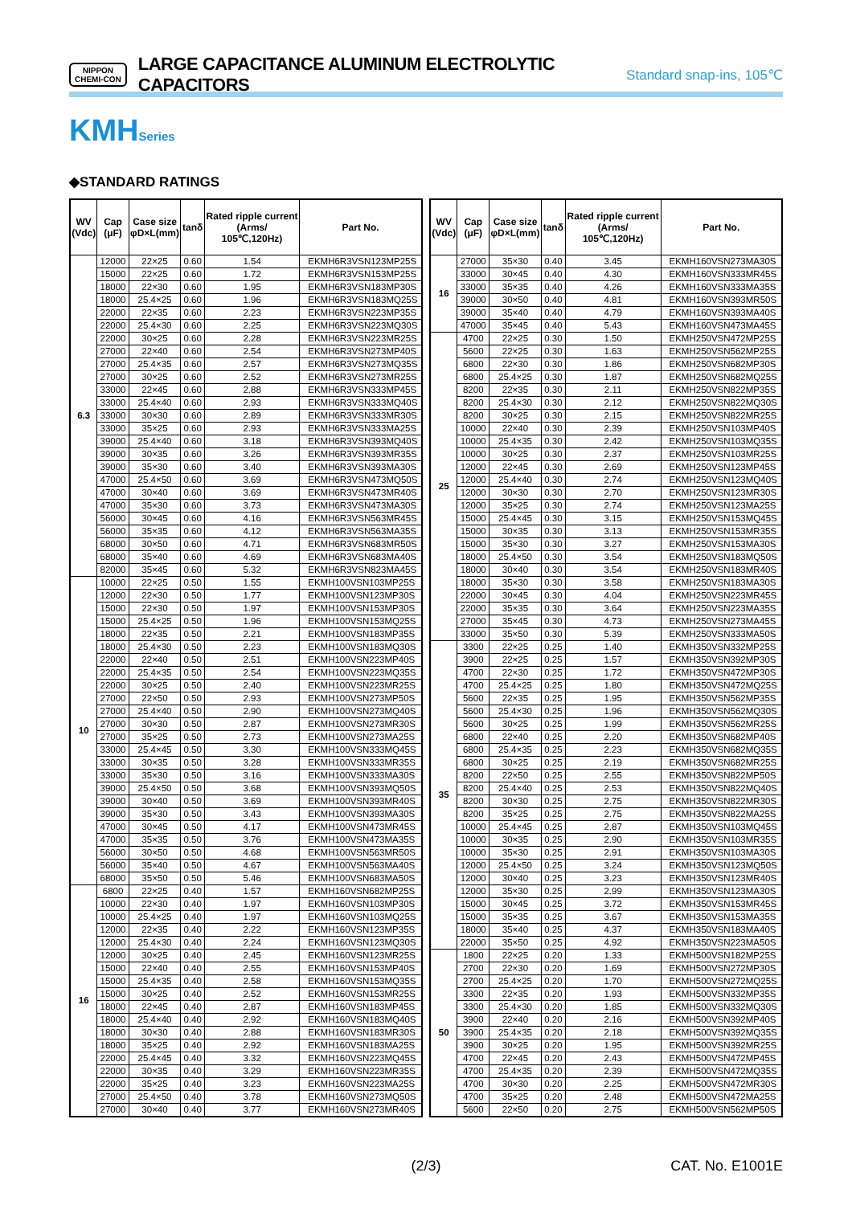NIPPON
CHEMI-CON
LARGE CAPACITANCE ALUMINUM ELECTROLYTIC CAPACITORS
Standard snap-ins, 105℃
KMHSeries
◆STANDARD RATINGS
| WV (Vdc) | Cap (μF) | Case size φD×L(mm) | tanδ | Rated ripple current (Arms/ 105℃,120Hz) | Part No. |
| --- | --- | --- | --- | --- | --- |
| 6.3 | 12000 | 22×25 | 0.60 | 1.54 | EKMH6R3VSN123MP25S |
| | 15000 | 22×25 | 0.60 | 1.72 | EKMH6R3VSN153MP25S |
| | 18000 | 22×30 | 0.60 | 1.95 | EKMH6R3VSN183MP30S |
| | 18000 | 25.4×25 | 0.60 | 1.96 | EKMH6R3VSN183MQ25S |
| | 22000 | 22×35 | 0.60 | 2.23 | EKMH6R3VSN223MP35S |
| | 22000 | 25.4×30 | 0.60 | 2.25 | EKMH6R3VSN223MQ30S |
| | 22000 | 30×25 | 0.60 | 2.28 | EKMH6R3VSN223MR25S |
| | 27000 | 22×40 | 0.60 | 2.54 | EKMH6R3VSN273MP40S |
| | 27000 | 25.4×35 | 0.60 | 2.57 | EKMH6R3VSN273MQ35S |
| | 27000 | 30×25 | 0.60 | 2.52 | EKMH6R3VSN273MR25S |
| | 33000 | 22×45 | 0.60 | 2.88 | EKMH6R3VSN333MP45S |
| | 33000 | 25.4×40 | 0.60 | 2.93 | EKMH6R3VSN333MQ40S |
| | 33000 | 30×30 | 0.60 | 2.89 | EKMH6R3VSN333MR30S |
| | 33000 | 35×25 | 0.60 | 2.93 | EKMH6R3VSN333MA25S |
| | 39000 | 25.4×40 | 0.60 | 3.18 | EKMH6R3VSN393MQ40S |
| | 39000 | 30×35 | 0.60 | 3.26 | EKMH6R3VSN393MR35S |
| | 39000 | 35×30 | 0.60 | 3.40 | EKMH6R3VSN393MA30S |
| | 47000 | 25.4×50 | 0.60 | 3.69 | EKMH6R3VSN473MQ50S |
| | 47000 | 30×40 | 0.60 | 3.69 | EKMH6R3VSN473MR40S |
| | 47000 | 35×30 | 0.60 | 3.73 | EKMH6R3VSN473MA30S |
| | 56000 | 30×45 | 0.60 | 4.16 | EKMH6R3VSN563MR45S |
| | 56000 | 35×35 | 0.60 | 4.12 | EKMH6R3VSN563MA35S |
| | 68000 | 30×50 | 0.60 | 4.71 | EKMH6R3VSN683MR50S |
| | 68000 | 35×40 | 0.60 | 4.69 | EKMH6R3VSN683MA40S |
| | 82000 | 35×45 | 0.60 | 5.32 | EKMH6R3VSN823MA45S |
| 10 | 10000 | 22×25 | 0.50 | 1.55 | EKMH100VSN103MP25S |
| | 12000 | 22×30 | 0.50 | 1.77 | EKMH100VSN123MP30S |
| | 15000 | 22×30 | 0.50 | 1.97 | EKMH100VSN153MP30S |
| | 15000 | 25.4×25 | 0.50 | 1.96 | EKMH100VSN153MQ25S |
| | 18000 | 22×35 | 0.50 | 2.21 | EKMH100VSN183MP35S |
| | 18000 | 25.4×30 | 0.50 | 2.23 | EKMH100VSN183MQ30S |
| | 22000 | 22×40 | 0.50 | 2.51 | EKMH100VSN223MP40S |
| | 22000 | 25.4×35 | 0.50 | 2.54 | EKMH100VSN223MQ35S |
| | 22000 | 30×25 | 0.50 | 2.40 | EKMH100VSN223MR25S |
| | 27000 | 22×50 | 0.50 | 2.93 | EKMH100VSN273MP50S |
| | 27000 | 25.4×40 | 0.50 | 2.90 | EKMH100VSN273MQ40S |
| | 27000 | 30×30 | 0.50 | 2.87 | EKMH100VSN273MR30S |
| | 27000 | 35×25 | 0.50 | 2.73 | EKMH100VSN273MA25S |
| | 33000 | 25.4×45 | 0.50 | 3.30 | EKMH100VSN333MQ45S |
| | 33000 | 30×35 | 0.50 | 3.28 | EKMH100VSN333MR35S |
| | 33000 | 35×30 | 0.50 | 3.16 | EKMH100VSN333MA30S |
| | 39000 | 25.4×50 | 0.50 | 3.68 | EKMH100VSN393MQ50S |
| | 39000 | 30×40 | 0.50 | 3.69 | EKMH100VSN393MR40S |
| | 39000 | 35×30 | 0.50 | 3.43 | EKMH100VSN393MA30S |
| | 47000 | 30×45 | 0.50 | 4.17 | EKMH100VSN473MR45S |
| | 47000 | 35×35 | 0.50 | 3.76 | EKMH100VSN473MA35S |
| | 56000 | 30×50 | 0.50 | 4.68 | EKMH100VSN563MR50S |
| | 56000 | 35×40 | 0.50 | 4.67 | EKMH100VSN563MA40S |
| | 68000 | 35×50 | 0.50 | 5.46 | EKMH100VSN683MA50S |
| 16 | 6800 | 22×25 | 0.40 | 1.57 | EKMH160VSN682MP25S |
| | 10000 | 22×30 | 0.40 | 1.97 | EKMH160VSN103MP30S |
| | 10000 | 25.4×25 | 0.40 | 1.97 | EKMH160VSN103MQ25S |
| | 12000 | 22×35 | 0.40 | 2.22 | EKMH160VSN123MP35S |
| | 12000 | 25.4×30 | 0.40 | 2.24 | EKMH160VSN123MQ30S |
| | 12000 | 30×25 | 0.40 | 2.45 | EKMH160VSN123MR25S |
| | 15000 | 22×40 | 0.40 | 2.55 | EKMH160VSN153MP40S |
| | 15000 | 25.4×35 | 0.40 | 2.58 | EKMH160VSN153MQ35S |
| | 15000 | 30×25 | 0.40 | 2.52 | EKMH160VSN153MR25S |
| | 18000 | 22×45 | 0.40 | 2.87 | EKMH160VSN183MP45S |
| | 18000 | 25.4×40 | 0.40 | 2.92 | EKMH160VSN183MQ40S |
| | 18000 | 30×30 | 0.40 | 2.88 | EKMH160VSN183MR30S |
| | 18000 | 35×25 | 0.40 | 2.92 | EKMH160VSN183MA25S |
| | 22000 | 25.4×45 | 0.40 | 3.32 | EKMH160VSN223MQ45S |
| | 22000 | 30×35 | 0.40 | 3.29 | EKMH160VSN223MR35S |
| | 22000 | 35×25 | 0.40 | 3.23 | EKMH160VSN223MA25S |
| | 27000 | 25.4×50 | 0.40 | 3.78 | EKMH160VSN273MQ50S |
| | 27000 | 30×40 | 0.40 | 3.77 | EKMH160VSN273MR40S |
| WV (Vdc) | Cap (μF) | Case size φD×L(mm) | tanδ | Rated ripple current (Arms/ 105℃,120Hz) | Part No. |
| --- | --- | --- | --- | --- | --- |
| 16 | 27000 | 35×30 | 0.40 | 3.45 | EKMH160VSN273MA30S |
| | 33000 | 30×45 | 0.40 | 4.30 | EKMH160VSN333MR45S |
| | 33000 | 35×35 | 0.40 | 4.26 | EKMH160VSN333MA35S |
| | 39000 | 30×50 | 0.40 | 4.81 | EKMH160VSN393MR50S |
| | 39000 | 35×40 | 0.40 | 4.79 | EKMH160VSN393MA40S |
| | 47000 | 35×45 | 0.40 | 5.43 | EKMH160VSN473MA45S |
| 25 | 4700 | 22×25 | 0.30 | 1.50 | EKMH250VSN472MP25S |
| | 5600 | 22×25 | 0.30 | 1.63 | EKMH250VSN562MP25S |
| | 6800 | 22×30 | 0.30 | 1.86 | EKMH250VSN682MP30S |
| | 6800 | 25.4×25 | 0.30 | 1.87 | EKMH250VSN682MQ25S |
| | 8200 | 22×35 | 0.30 | 2.11 | EKMH250VSN822MP35S |
| | 8200 | 25.4×30 | 0.30 | 2.12 | EKMH250VSN822MQ30S |
| | 8200 | 30×25 | 0.30 | 2.15 | EKMH250VSN822MR25S |
| | 10000 | 22×40 | 0.30 | 2.39 | EKMH250VSN103MP40S |
| | 10000 | 25.4×35 | 0.30 | 2.42 | EKMH250VSN103MQ35S |
| | 10000 | 30×25 | 0.30 | 2.37 | EKMH250VSN103MR25S |
| | 12000 | 22×45 | 0.30 | 2.69 | EKMH250VSN123MP45S |
| | 12000 | 25.4×40 | 0.30 | 2.74 | EKMH250VSN123MQ40S |
| | 12000 | 30×30 | 0.30 | 2.70 | EKMH250VSN123MR30S |
| | 12000 | 35×25 | 0.30 | 2.74 | EKMH250VSN123MA25S |
| | 15000 | 25.4×45 | 0.30 | 3.15 | EKMH250VSN153MQ45S |
| | 15000 | 30×35 | 0.30 | 3.13 | EKMH250VSN153MR35S |
| | 15000 | 35×30 | 0.30 | 3.27 | EKMH250VSN153MA30S |
| | 18000 | 25.4×50 | 0.30 | 3.54 | EKMH250VSN183MQ50S |
| | 18000 | 30×40 | 0.30 | 3.54 | EKMH250VSN183MR40S |
| | 18000 | 35×30 | 0.30 | 3.58 | EKMH250VSN183MA30S |
| | 22000 | 30×45 | 0.30 | 4.04 | EKMH250VSN223MR45S |
| | 22000 | 35×35 | 0.30 | 3.64 | EKMH250VSN223MA35S |
| | 27000 | 35×45 | 0.30 | 4.73 | EKMH250VSN273MA45S |
| | 33000 | 35×50 | 0.30 | 5.39 | EKMH250VSN333MA50S |
| 35 | 3300 | 22×25 | 0.25 | 1.40 | EKMH350VSN332MP25S |
| | 3900 | 22×25 | 0.25 | 1.57 | EKMH350VSN392MP30S |
| | 4700 | 22×30 | 0.25 | 1.72 | EKMH350VSN472MP30S |
| | 4700 | 25.4×25 | 0.25 | 1.80 | EKMH350VSN472MQ25S |
| | 5600 | 22×35 | 0.25 | 1.95 | EKMH350VSN562MP35S |
| | 5600 | 25.4×30 | 0.25 | 1.96 | EKMH350VSN562MQ30S |
| | 5600 | 30×25 | 0.25 | 1.99 | EKMH350VSN562MR25S |
| | 6800 | 22×40 | 0.25 | 2.20 | EKMH350VSN682MP40S |
| | 6800 | 25.4×35 | 0.25 | 2.23 | EKMH350VSN682MQ35S |
| | 6800 | 30×25 | 0.25 | 2.19 | EKMH350VSN682MR25S |
| | 8200 | 22×50 | 0.25 | 2.55 | EKMH350VSN822MP50S |
| | 8200 | 25.4×40 | 0.25 | 2.53 | EKMH350VSN822MQ40S |
| | 8200 | 30×30 | 0.25 | 2.75 | EKMH350VSN822MR30S |
| | 8200 | 35×25 | 0.25 | 2.75 | EKMH350VSN822MA25S |
| | 10000 | 25.4×45 | 0.25 | 2.87 | EKMH350VSN103MQ45S |
| | 10000 | 30×35 | 0.25 | 2.90 | EKMH350VSN103MR35S |
| | 10000 | 35×30 | 0.25 | 2.91 | EKMH350VSN103MA30S |
| | 12000 | 25.4×50 | 0.25 | 3.24 | EKMH350VSN123MQ50S |
| | 12000 | 30×40 | 0.25 | 3.23 | EKMH350VSN123MR40S |
| | 12000 | 35×30 | 0.25 | 2.99 | EKMH350VSN123MA30S |
| | 15000 | 30×45 | 0.25 | 3.72 | EKMH350VSN153MR45S |
| | 15000 | 35×35 | 0.25 | 3.67 | EKMH350VSN153MA35S |
| | 18000 | 35×40 | 0.25 | 4.37 | EKMH350VSN183MA40S |
| | 22000 | 35×50 | 0.25 | 4.92 | EKMH350VSN223MA50S |
| 50 | 1800 | 22×25 | 0.20 | 1.33 | EKMH500VSN182MP25S |
| | 2700 | 22×30 | 0.20 | 1.69 | EKMH500VSN272MP30S |
| | 2700 | 25.4×25 | 0.20 | 1.70 | EKMH500VSN272MQ25S |
| | 3300 | 22×35 | 0.20 | 1.93 | EKMH500VSN332MP35S |
| | 3300 | 25.4×30 | 0.20 | 1.85 | EKMH500VSN332MQ30S |
| | 3900 | 22×40 | 0.20 | 2.16 | EKMH500VSN392MP40S |
| | 3900 | 25.4×35 | 0.20 | 2.18 | EKMH500VSN392MQ35S |
| | 3900 | 30×25 | 0.20 | 1.95 | EKMH500VSN392MR25S |
| | 4700 | 22×45 | 0.20 | 2.43 | EKMH500VSN472MP45S |
| | 4700 | 25.4×35 | 0.20 | 2.39 | EKMH500VSN472MQ35S |
| | 4700 | 30×30 | 0.20 | 2.25 | EKMH500VSN472MR30S |
| | 4700 | 35×25 | 0.20 | 2.48 | EKMH500VSN472MA25S |
| | 5600 | 22×50 | 0.20 | 2.75 | EKMH500VSN562MP50S |
(2/3) CAT. No. E1001E